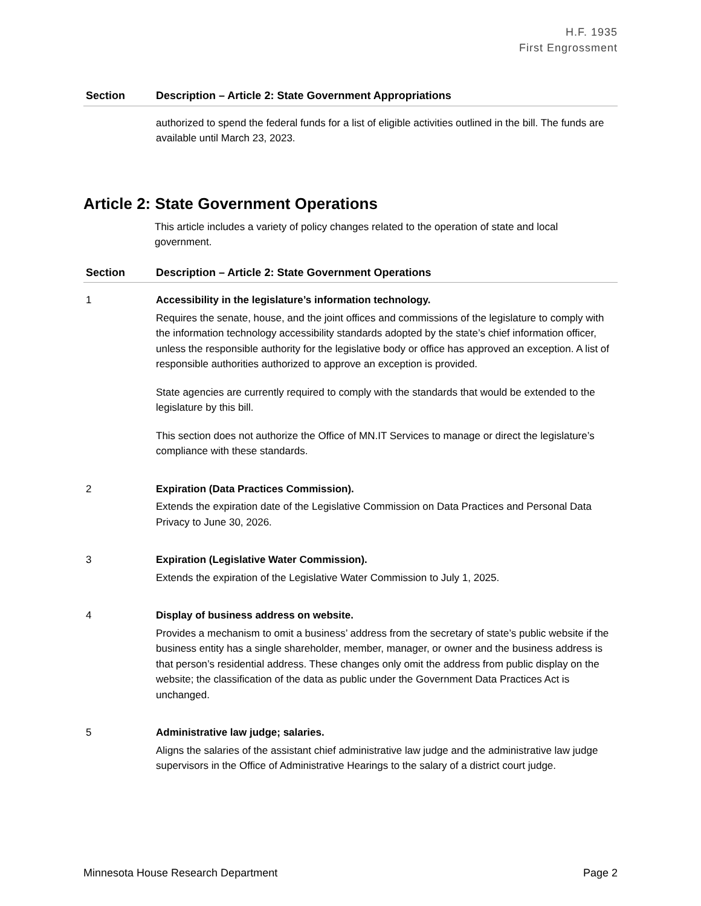H.F. 1935
First Engrossment
| Section | Description – Article 2: State Government Appropriations |
| --- | --- |
| | authorized to spend the federal funds for a list of eligible activities outlined in the bill. The funds are available until March 23, 2023. |
Article 2: State Government Operations
This article includes a variety of policy changes related to the operation of state and local government.
| Section | Description – Article 2: State Government Operations |
| --- | --- |
| 1 | Accessibility in the legislature’s information technology. Requires the senate, house, and the joint offices and commissions of the legislature to comply with the information technology accessibility standards adopted by the state’s chief information officer, unless the responsible authority for the legislative body or office has approved an exception. A list of responsible authorities authorized to approve an exception is provided. State agencies are currently required to comply with the standards that would be extended to the legislature by this bill. This section does not authorize the Office of MN.IT Services to manage or direct the legislature’s compliance with these standards. |
| 2 | Expiration (Data Practices Commission). Extends the expiration date of the Legislative Commission on Data Practices and Personal Data Privacy to June 30, 2026. |
| 3 | Expiration (Legislative Water Commission). Extends the expiration of the Legislative Water Commission to July 1, 2025. |
| 4 | Display of business address on website. Provides a mechanism to omit a business’ address from the secretary of state’s public website if the business entity has a single shareholder, member, manager, or owner and the business address is that person’s residential address. These changes only omit the address from public display on the website; the classification of the data as public under the Government Data Practices Act is unchanged. |
| 5 | Administrative law judge; salaries. Aligns the salaries of the assistant chief administrative law judge and the administrative law judge supervisors in the Office of Administrative Hearings to the salary of a district court judge. |
Minnesota House Research Department Page 2